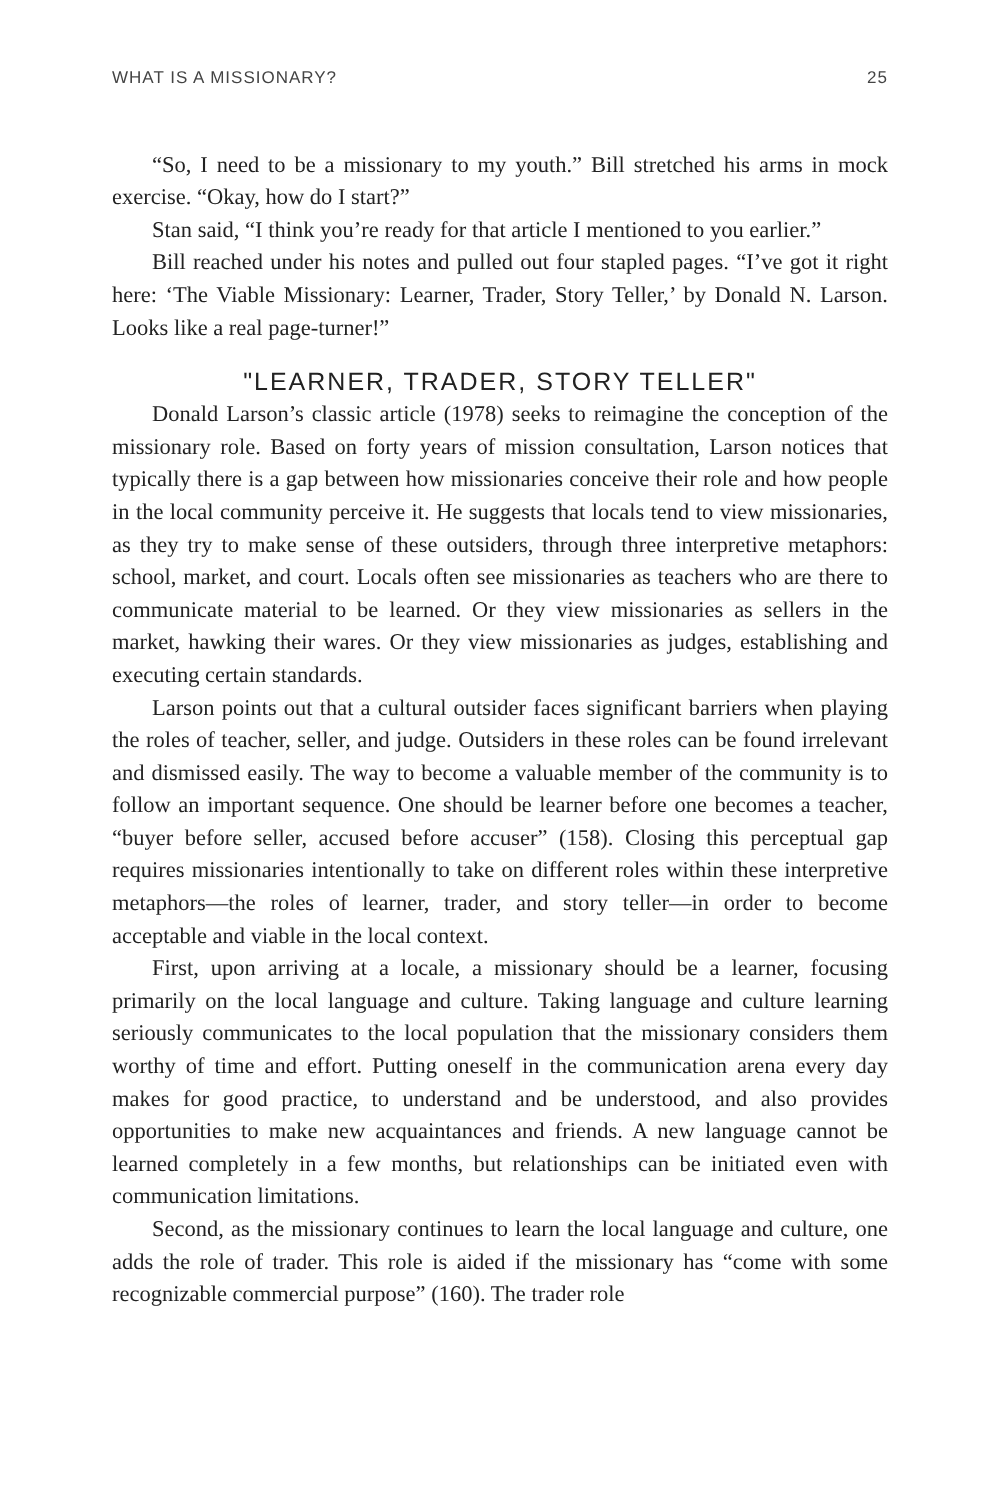WHAT IS A MISSIONARY? 25
“So, I need to be a missionary to my youth.” Bill stretched his arms in mock exercise. “Okay, how do I start?”
Stan said, “I think you’re ready for that article I mentioned to you earlier.”
Bill reached under his notes and pulled out four stapled pages. “I’ve got it right here: ‘The Viable Missionary: Learner, Trader, Story Teller,’ by Donald N. Larson. Looks like a real page-turner!”
"LEARNER, TRADER, STORY TELLER"
Donald Larson’s classic article (1978) seeks to reimagine the conception of the missionary role. Based on forty years of mission consultation, Larson notices that typically there is a gap between how missionaries conceive their role and how people in the local community perceive it. He suggests that locals tend to view missionaries, as they try to make sense of these outsiders, through three interpretive metaphors: school, market, and court. Locals often see missionaries as teachers who are there to communicate material to be learned. Or they view missionaries as sellers in the market, hawking their wares. Or they view missionaries as judges, establishing and executing certain standards.
Larson points out that a cultural outsider faces significant barriers when playing the roles of teacher, seller, and judge. Outsiders in these roles can be found irrelevant and dismissed easily. The way to become a valuable member of the community is to follow an important sequence. One should be learner before one becomes a teacher, “buyer before seller, accused before accuser” (158). Closing this perceptual gap requires missionaries intentionally to take on different roles within these interpretive metaphors—the roles of learner, trader, and story teller—in order to become acceptable and viable in the local context.
First, upon arriving at a locale, a missionary should be a learner, focusing primarily on the local language and culture. Taking language and culture learning seriously communicates to the local population that the missionary considers them worthy of time and effort. Putting oneself in the communication arena every day makes for good practice, to understand and be understood, and also provides opportunities to make new acquaintances and friends. A new language cannot be learned completely in a few months, but relationships can be initiated even with communication limitations.
Second, as the missionary continues to learn the local language and culture, one adds the role of trader. This role is aided if the missionary has “come with some recognizable commercial purpose” (160). The trader role